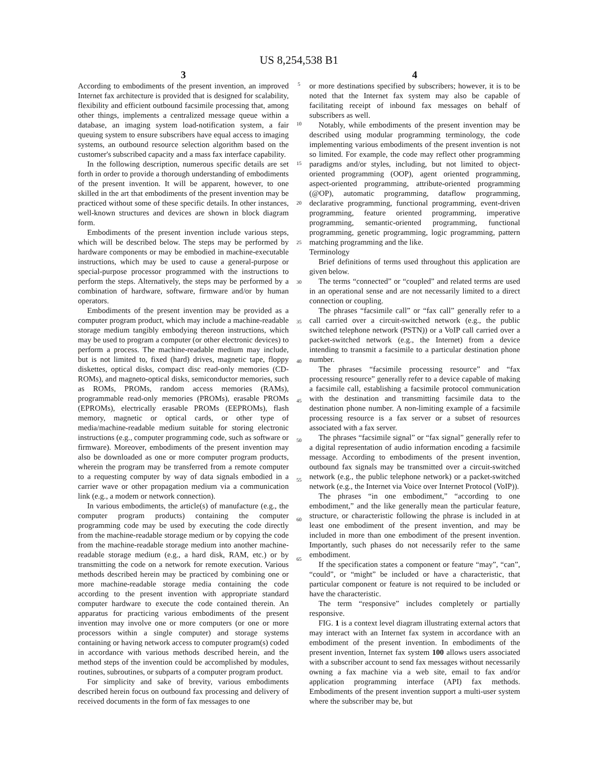US 8,254,538 B1
3
According to embodiments of the present invention, an improved Internet fax architecture is provided that is designed for scalability, flexibility and efficient outbound facsimile processing that, among other things, implements a centralized message queue within a database, an imaging system load-notification system, a fair queuing system to ensure subscribers have equal access to imaging systems, an outbound resource selection algorithm based on the customer's subscribed capacity and a mass fax interface capability.
In the following description, numerous specific details are set forth in order to provide a thorough understanding of embodiments of the present invention. It will be apparent, however, to one skilled in the art that embodiments of the present invention may be practiced without some of these specific details. In other instances, well-known structures and devices are shown in block diagram form.
Embodiments of the present invention include various steps, which will be described below. The steps may be performed by hardware components or may be embodied in machine-executable instructions, which may be used to cause a general-purpose or special-purpose processor programmed with the instructions to perform the steps. Alternatively, the steps may be performed by a combination of hardware, software, firmware and/or by human operators.
Embodiments of the present invention may be provided as a computer program product, which may include a machine-readable storage medium tangibly embodying thereon instructions, which may be used to program a computer (or other electronic devices) to perform a process. The machine-readable medium may include, but is not limited to, fixed (hard) drives, magnetic tape, floppy diskettes, optical disks, compact disc read-only memories (CD-ROMs), and magneto-optical disks, semiconductor memories, such as ROMs, PROMs, random access memories (RAMs), programmable read-only memories (PROMs), erasable PROMs (EPROMs), electrically erasable PROMs (EEPROMs), flash memory, magnetic or optical cards, or other type of media/machine-readable medium suitable for storing electronic instructions (e.g., computer programming code, such as software or firmware). Moreover, embodiments of the present invention may also be downloaded as one or more computer program products, wherein the program may be transferred from a remote computer to a requesting computer by way of data signals embodied in a carrier wave or other propagation medium via a communication link (e.g., a modem or network connection).
In various embodiments, the article(s) of manufacture (e.g., the computer program products) containing the computer programming code may be used by executing the code directly from the machine-readable storage medium or by copying the code from the machine-readable storage medium into another machine-readable storage medium (e.g., a hard disk, RAM, etc.) or by transmitting the code on a network for remote execution. Various methods described herein may be practiced by combining one or more machine-readable storage media containing the code according to the present invention with appropriate standard computer hardware to execute the code contained therein. An apparatus for practicing various embodiments of the present invention may involve one or more computers (or one or more processors within a single computer) and storage systems containing or having network access to computer program(s) coded in accordance with various methods described herein, and the method steps of the invention could be accomplished by modules, routines, subroutines, or subparts of a computer program product.
For simplicity and sake of brevity, various embodiments described herein focus on outbound fax processing and delivery of received documents in the form of fax messages to one
5
10
15
20
25
30
35
40
45
50
55
60
65
4
or more destinations specified by subscribers; however, it is to be noted that the Internet fax system may also be capable of facilitating receipt of inbound fax messages on behalf of subscribers as well.
Notably, while embodiments of the present invention may be described using modular programming terminology, the code implementing various embodiments of the present invention is not so limited. For example, the code may reflect other programming paradigms and/or styles, including, but not limited to object-oriented programming (OOP), agent oriented programming, aspect-oriented programming, attribute-oriented programming (@OP), automatic programming, dataflow programming, declarative programming, functional programming, event-driven programming, feature oriented programming, imperative programming, semantic-oriented programming, functional programming, genetic programming, logic programming, pattern matching programming and the like.
Terminology
Brief definitions of terms used throughout this application are given below.
The terms “connected” or “coupled” and related terms are used in an operational sense and are not necessarily limited to a direct connection or coupling.
The phrases “facsimile call” or “fax call” generally refer to a call carried over a circuit-switched network (e.g., the public switched telephone network (PSTN)) or a VoIP call carried over a packet-switched network (e.g., the Internet) from a device intending to transmit a facsimile to a particular destination phone number.
The phrases “facsimile processing resource” and “fax processing resource” generally refer to a device capable of making a facsimile call, establishing a facsimile protocol communication with the destination and transmitting facsimile data to the destination phone number. A non-limiting example of a facsimile processing resource is a fax server or a subset of resources associated with a fax server.
The phrases “facsimile signal” or “fax signal” generally refer to a digital representation of audio information encoding a facsimile message. According to embodiments of the present invention, outbound fax signals may be transmitted over a circuit-switched network (e.g., the public telephone network) or a packet-switched network (e.g., the Internet via Voice over Internet Protocol (VoIP)).
The phrases “in one embodiment,” “according to one embodiment,” and the like generally mean the particular feature, structure, or characteristic following the phrase is included in at least one embodiment of the present invention, and may be included in more than one embodiment of the present invention. Importantly, such phases do not necessarily refer to the same embodiment.
If the specification states a component or feature “may”, “can”, “could”, or “might” be included or have a characteristic, that particular component or feature is not required to be included or have the characteristic.
The term “responsive” includes completely or partially responsive.
FIG. 1 is a context level diagram illustrating external actors that may interact with an Internet fax system in accordance with an embodiment of the present invention. In embodiments of the present invention, Internet fax system 100 allows users associated with a subscriber account to send fax messages without necessarily owning a fax machine via a web site, email to fax and/or application programming interface (API) fax methods. Embodiments of the present invention support a multi-user system where the subscriber may be, but